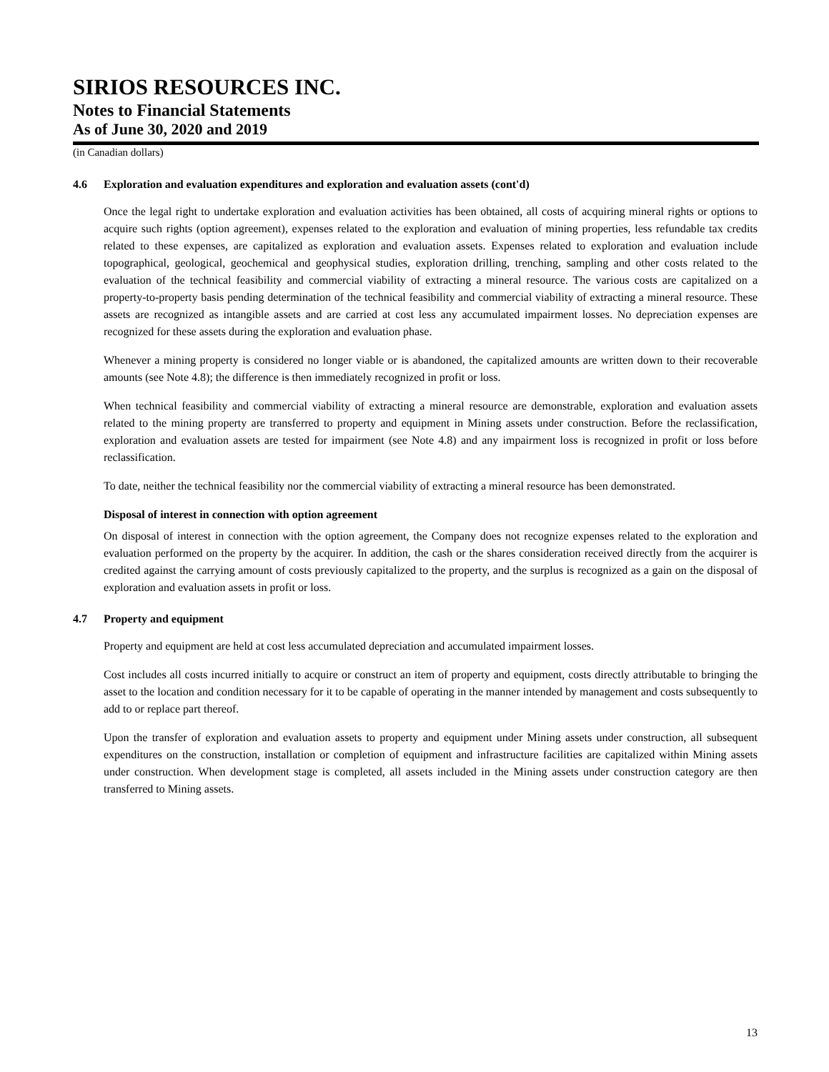SIRIOS RESOURCES INC.
Notes to Financial Statements
As of June 30, 2020 and 2019
(in Canadian dollars)
4.6 Exploration and evaluation expenditures and exploration and evaluation assets (cont'd)
Once the legal right to undertake exploration and evaluation activities has been obtained, all costs of acquiring mineral rights or options to acquire such rights (option agreement), expenses related to the exploration and evaluation of mining properties, less refundable tax credits related to these expenses, are capitalized as exploration and evaluation assets. Expenses related to exploration and evaluation include topographical, geological, geochemical and geophysical studies, exploration drilling, trenching, sampling and other costs related to the evaluation of the technical feasibility and commercial viability of extracting a mineral resource. The various costs are capitalized on a property-to-property basis pending determination of the technical feasibility and commercial viability of extracting a mineral resource. These assets are recognized as intangible assets and are carried at cost less any accumulated impairment losses. No depreciation expenses are recognized for these assets during the exploration and evaluation phase.
Whenever a mining property is considered no longer viable or is abandoned, the capitalized amounts are written down to their recoverable amounts (see Note 4.8); the difference is then immediately recognized in profit or loss.
When technical feasibility and commercial viability of extracting a mineral resource are demonstrable, exploration and evaluation assets related to the mining property are transferred to property and equipment in Mining assets under construction. Before the reclassification, exploration and evaluation assets are tested for impairment (see Note 4.8) and any impairment loss is recognized in profit or loss before reclassification.
To date, neither the technical feasibility nor the commercial viability of extracting a mineral resource has been demonstrated.
Disposal of interest in connection with option agreement
On disposal of interest in connection with the option agreement, the Company does not recognize expenses related to the exploration and evaluation performed on the property by the acquirer. In addition, the cash or the shares consideration received directly from the acquirer is credited against the carrying amount of costs previously capitalized to the property, and the surplus is recognized as a gain on the disposal of exploration and evaluation assets in profit or loss.
4.7 Property and equipment
Property and equipment are held at cost less accumulated depreciation and accumulated impairment losses.
Cost includes all costs incurred initially to acquire or construct an item of property and equipment, costs directly attributable to bringing the asset to the location and condition necessary for it to be capable of operating in the manner intended by management and costs subsequently to add to or replace part thereof.
Upon the transfer of exploration and evaluation assets to property and equipment under Mining assets under construction, all subsequent expenditures on the construction, installation or completion of equipment and infrastructure facilities are capitalized within Mining assets under construction. When development stage is completed, all assets included in the Mining assets under construction category are then transferred to Mining assets.
13